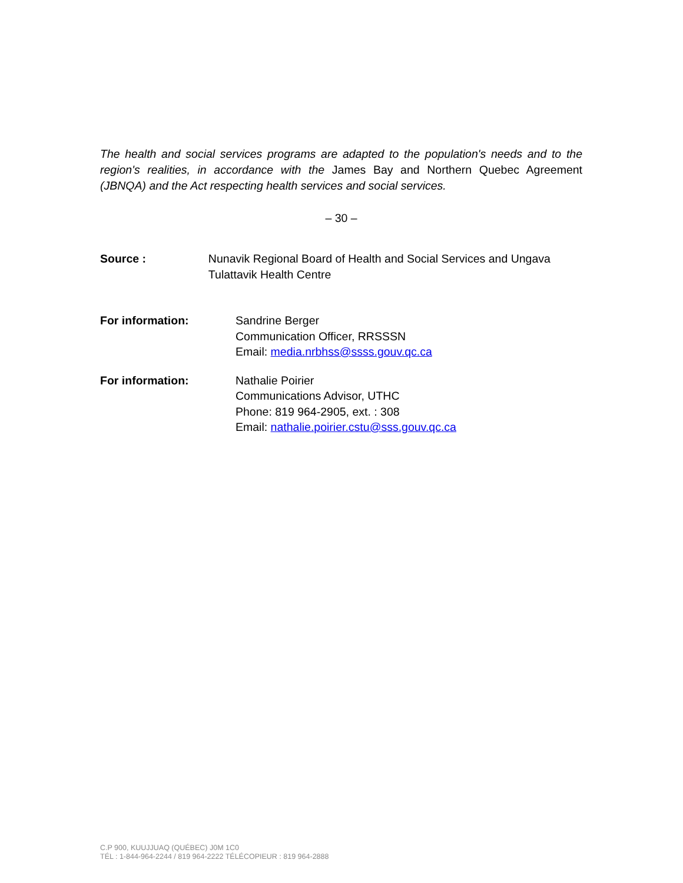The health and social services programs are adapted to the population's needs and to the region's realities, in accordance with the James Bay and Northern Quebec Agreement (JBNQA) and the Act respecting health services and social services.
– 30 –
Source : Nunavik Regional Board of Health and Social Services and Ungava Tulattavik Health Centre
For information: Sandrine Berger
Communication Officer, RRSSSN
Email: media.nrbhss@ssss.gouv.qc.ca
For information: Nathalie Poirier
Communications Advisor, UTHC
Phone: 819 964-2905, ext. : 308
Email: nathalie.poirier.cstu@sss.gouv.qc.ca
C.P 900, KUUJJUAQ (QUÉBEC) J0M 1C0
TÉL : 1-844-964-2244 / 819 964-2222 TÉLÉCOPIEUR : 819 964-2888